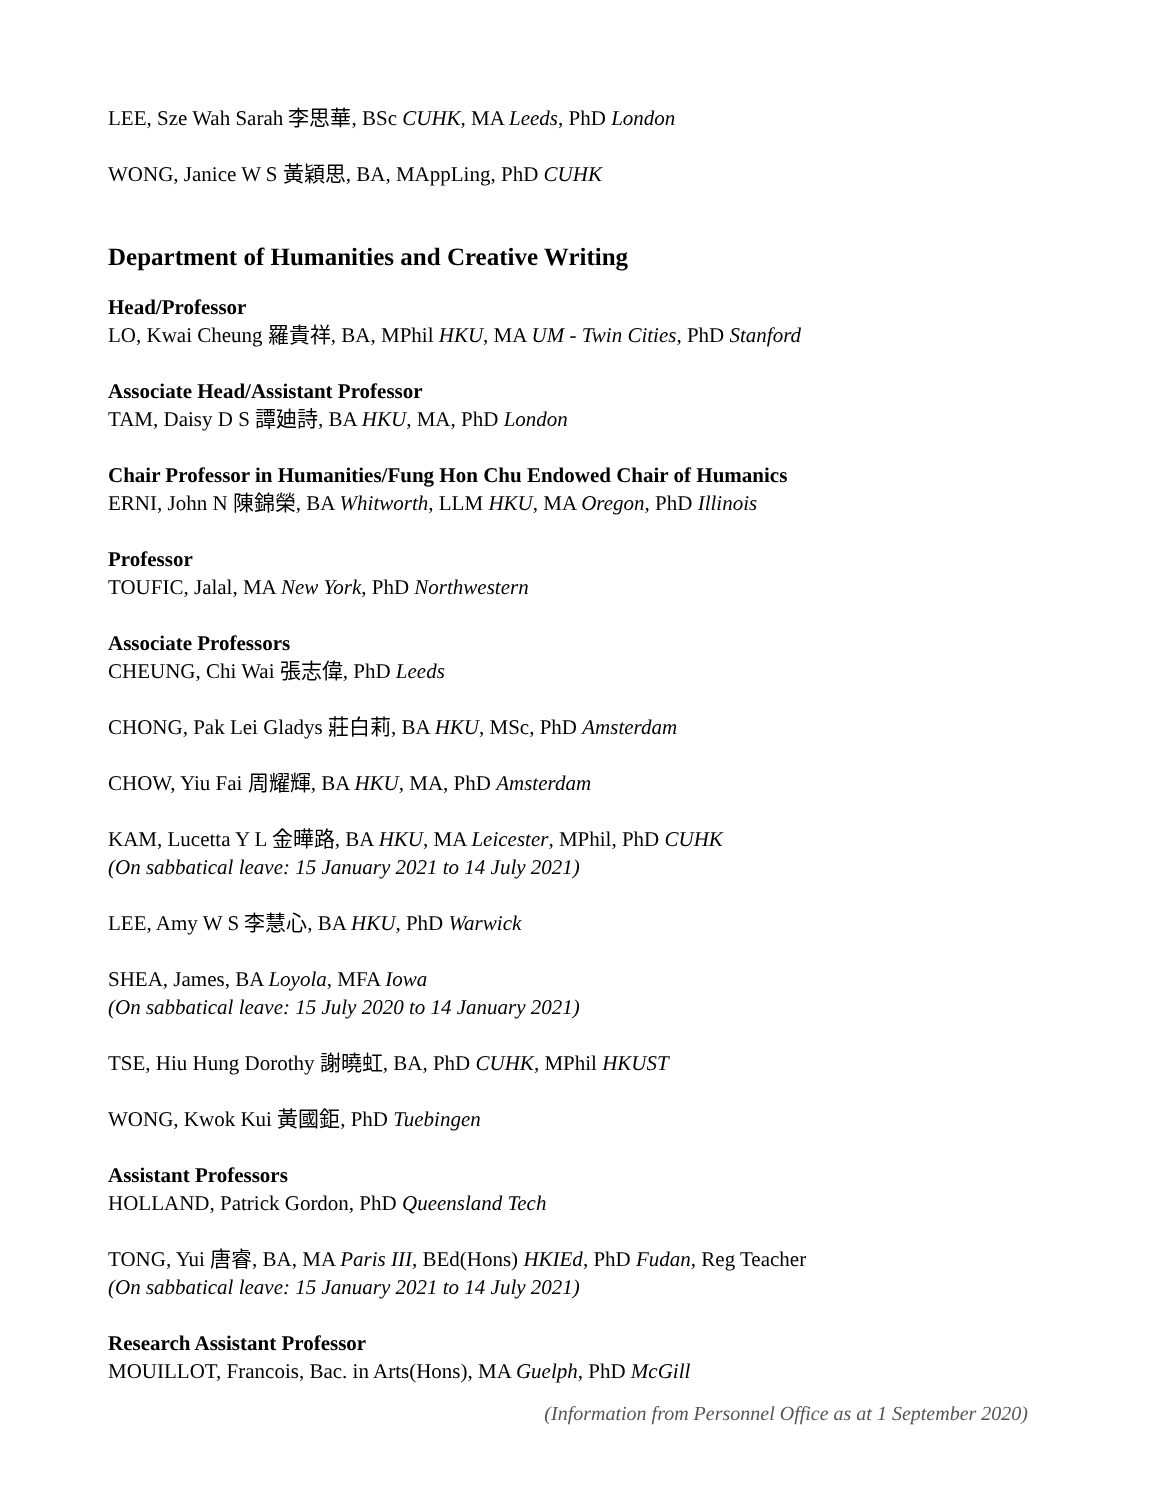LEE, Sze Wah Sarah 李思華, BSc CUHK, MA Leeds, PhD London
WONG, Janice W S 黃穎思, BA, MAppLing, PhD CUHK
Department of Humanities and Creative Writing
Head/Professor
LO, Kwai Cheung 羅貴祥, BA, MPhil HKU, MA UM - Twin Cities, PhD Stanford
Associate Head/Assistant Professor
TAM, Daisy D S 譚廸詩, BA HKU, MA, PhD London
Chair Professor in Humanities/Fung Hon Chu Endowed Chair of Humanics
ERNI, John N 陳錦榮, BA Whitworth, LLM HKU, MA Oregon, PhD Illinois
Professor
TOUFIC, Jalal, MA New York, PhD Northwestern
Associate Professors
CHEUNG, Chi Wai 張志偉, PhD Leeds
CHONG, Pak Lei Gladys 莊白莉, BA HKU, MSc, PhD Amsterdam
CHOW, Yiu Fai 周耀輝, BA HKU, MA, PhD Amsterdam
KAM, Lucetta Y L 金曄路, BA HKU, MA Leicester, MPhil, PhD CUHK
(On sabbatical leave: 15 January 2021 to 14 July 2021)
LEE, Amy W S 李慧心, BA HKU, PhD Warwick
SHEA, James, BA Loyola, MFA Iowa
(On sabbatical leave: 15 July 2020 to 14 January 2021)
TSE, Hiu Hung Dorothy 謝曉虹, BA, PhD CUHK, MPhil HKUST
WONG, Kwok Kui 黃國鉅, PhD Tuebingen
Assistant Professors
HOLLAND, Patrick Gordon, PhD Queensland Tech
TONG, Yui 唐睿, BA, MA Paris III, BEd(Hons) HKIEd, PhD Fudan, Reg Teacher
(On sabbatical leave: 15 January 2021 to 14 July 2021)
Research Assistant Professor
MOUILLOT, Francois, Bac. in Arts(Hons), MA Guelph, PhD McGill
(Information from Personnel Office as at 1 September 2020)